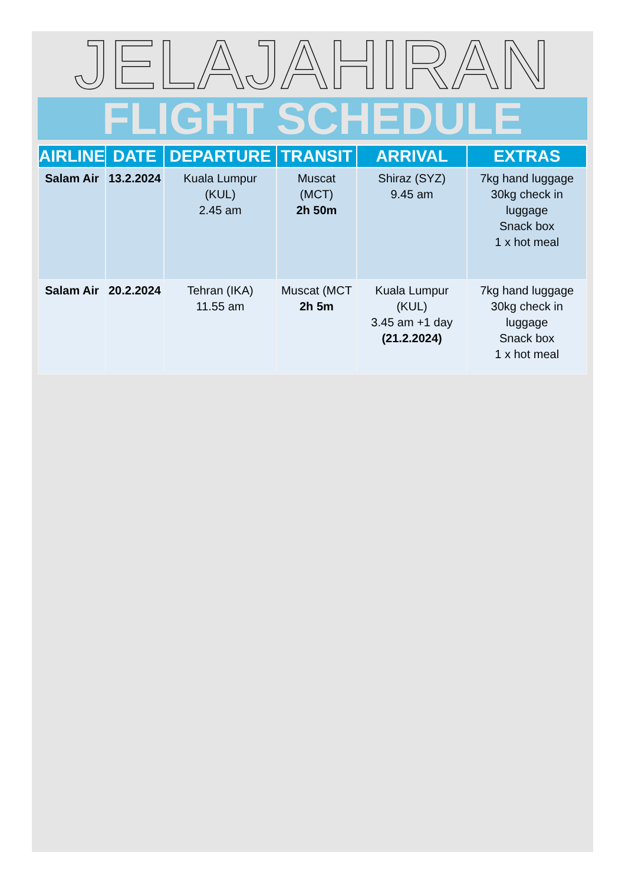JELAJAHIRAN
FLIGHT SCHEDULE
| AIRLINE | DATE | DEPARTURE | TRANSIT | ARRIVAL | EXTRAS |
| --- | --- | --- | --- | --- | --- |
| Salam Air | 13.2.2024 | Kuala Lumpur (KUL) 2.45 am | Muscat (MCT) 2h 50m | Shiraz (SYZ) 9.45 am | 7kg hand luggage 30kg check in luggage Snack box 1 x hot meal |
| Salam Air | 20.2.2024 | Tehran (IKA) 11.55 am | Muscat (MCT 2h 5m | Kuala Lumpur (KUL) 3.45 am +1 day (21.2.2024) | 7kg hand luggage 30kg check in luggage Snack box 1 x hot meal |